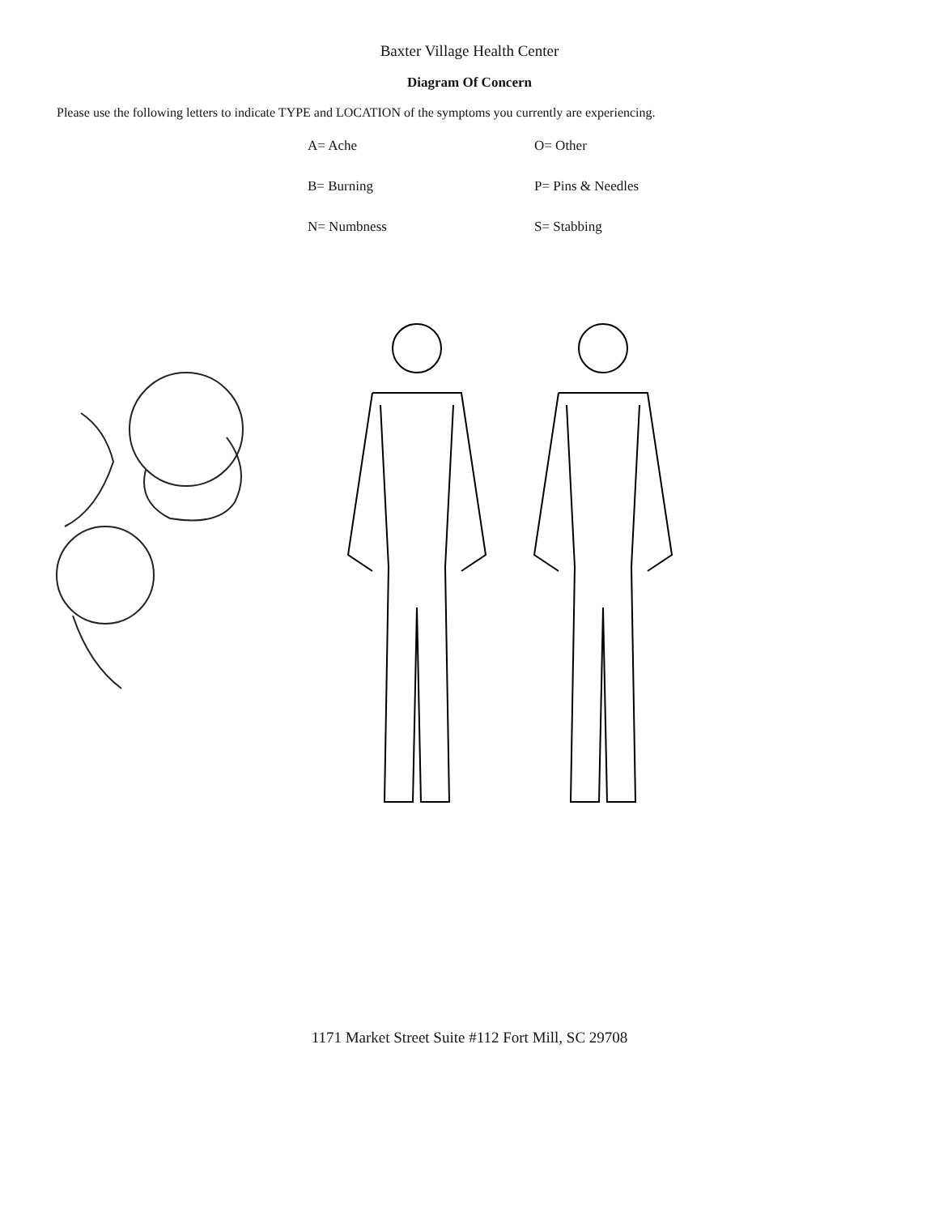Baxter Village Health Center
Diagram Of Concern
Please use the following letters to indicate TYPE and LOCATION of the symptoms you currently are experiencing.
A= Ache
O= Other
B= Burning
P= Pins & Needles
N= Numbness
S= Stabbing
1171 Market Street Suite #112 Fort Mill, SC 29708